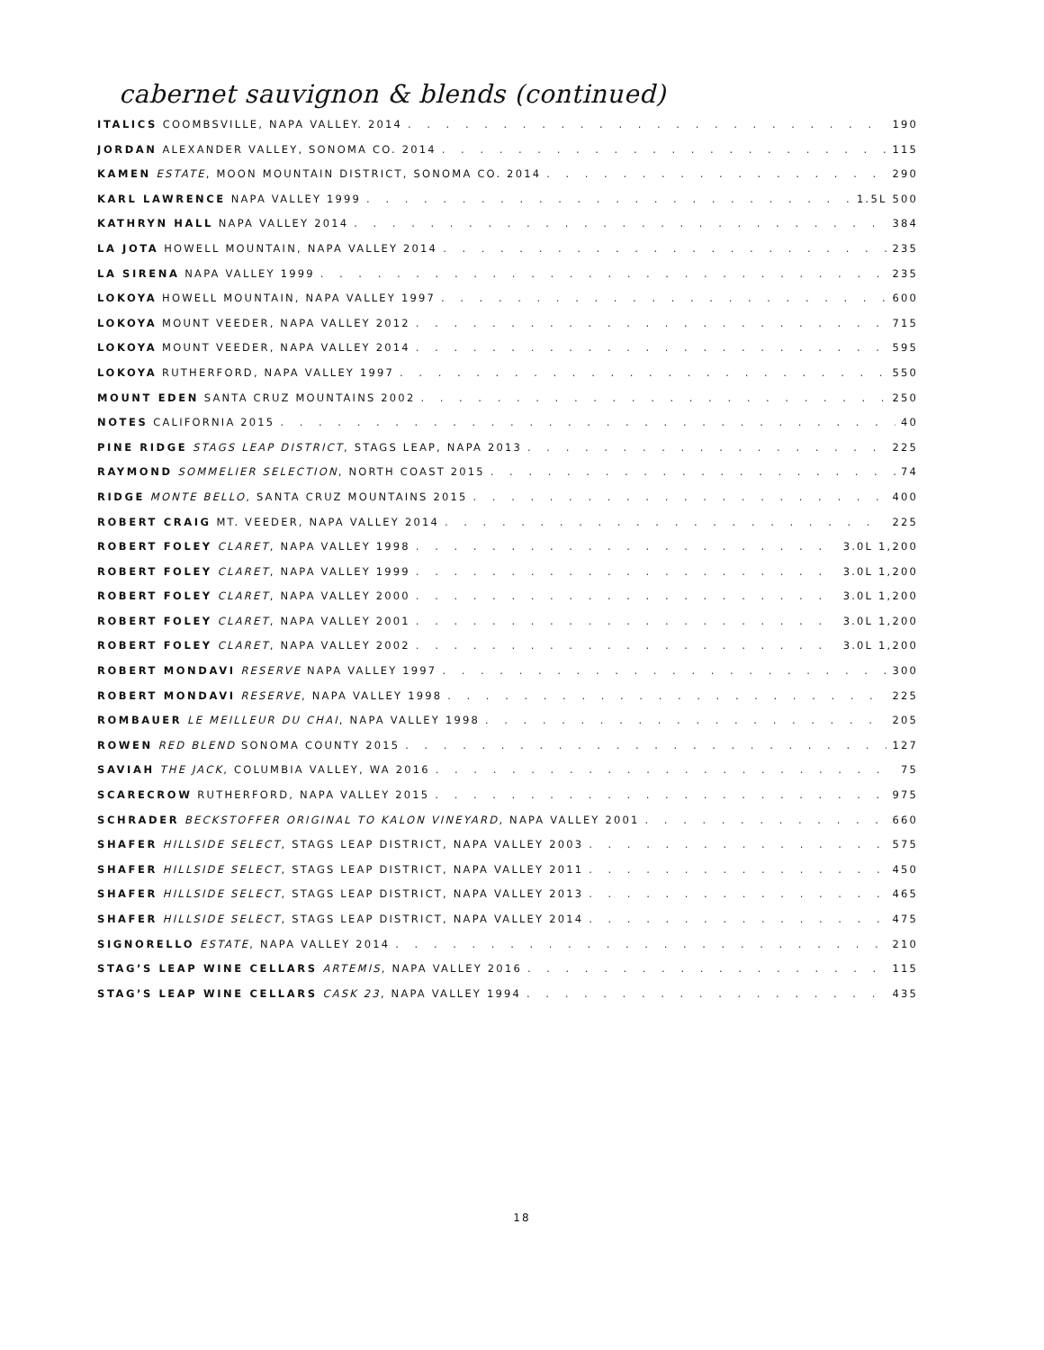cabernet sauvignon & blends (continued)
ITALICS COOMBSVILLE, NAPA VALLEY. 2014 190
JORDAN ALEXANDER VALLEY, SONOMA CO. 2014 115
KAMEN ESTATE, MOON MOUNTAIN DISTRICT, SONOMA CO. 2014 290
KARL LAWRENCE NAPA VALLEY 1999 1.5L 500
KATHRYN HALL NAPA VALLEY 2014 384
LA JOTA HOWELL MOUNTAIN, NAPA VALLEY 2014 235
LA SIRENA NAPA VALLEY 1999 235
LOKOYA HOWELL MOUNTAIN, NAPA VALLEY 1997 600
LOKOYA MOUNT VEEDER, NAPA VALLEY 2012 715
LOKOYA MOUNT VEEDER, NAPA VALLEY 2014 595
LOKOYA RUTHERFORD, NAPA VALLEY 1997 550
MOUNT EDEN SANTA CRUZ MOUNTAINS 2002 250
NOTES CALIFORNIA 2015 40
PINE RIDGE STAGS LEAP DISTRICT, STAGS LEAP, NAPA 2013 225
RAYMOND SOMMELIER SELECTION, NORTH COAST 2015 74
RIDGE MONTE BELLO, SANTA CRUZ MOUNTAINS 2015 400
ROBERT CRAIG MT. VEEDER, NAPA VALLEY 2014 225
ROBERT FOLEY CLARET, NAPA VALLEY 1998 3.0L 1,200
ROBERT FOLEY CLARET, NAPA VALLEY 1999 3.0L 1,200
ROBERT FOLEY CLARET, NAPA VALLEY 2000 3.0L 1,200
ROBERT FOLEY CLARET, NAPA VALLEY 2001 3.0L 1,200
ROBERT FOLEY CLARET, NAPA VALLEY 2002 3.0L 1,200
ROBERT MONDAVI RESERVE NAPA VALLEY 1997 300
ROBERT MONDAVI RESERVE, NAPA VALLEY 1998 225
ROMBAUER LE MEILLEUR DU CHAI, NAPA VALLEY 1998 205
ROWEN RED BLEND SONOMA COUNTY 2015 127
SAVIAH THE JACK, COLUMBIA VALLEY, WA 2016 75
SCARECROW RUTHERFORD, NAPA VALLEY 2015 975
SCHRADER BECKSTOFFER ORIGINAL TO KALON VINEYARD, NAPA VALLEY 2001 660
SHAFER HILLSIDE SELECT, STAGS LEAP DISTRICT, NAPA VALLEY 2003 575
SHAFER HILLSIDE SELECT, STAGS LEAP DISTRICT, NAPA VALLEY 2011 450
SHAFER HILLSIDE SELECT, STAGS LEAP DISTRICT, NAPA VALLEY 2013 465
SHAFER HILLSIDE SELECT, STAGS LEAP DISTRICT, NAPA VALLEY 2014 475
SIGNORELLO ESTATE, NAPA VALLEY 2014 210
STAG’S LEAP WINE CELLARS ARTEMIS, NAPA VALLEY 2016 115
STAG’S LEAP WINE CELLARS CASK 23, NAPA VALLEY 1994 435
18